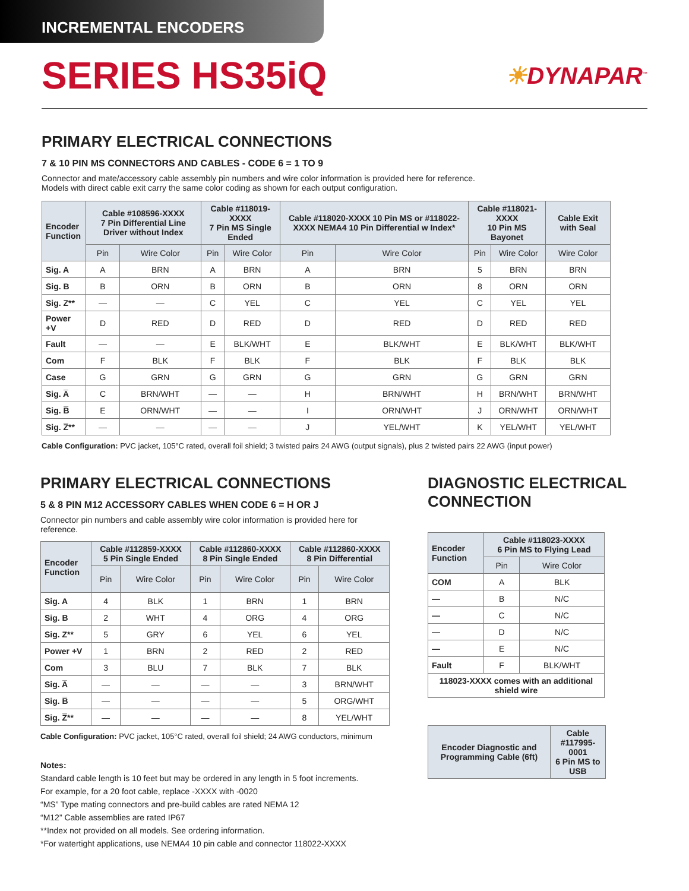INCREMENTAL ENCODERS
SERIES HS35iQ
☀DYNAPAR<sup>™</sup>
PRIMARY ELECTRICAL CONNECTIONS
7 & 10 PIN MS CONNECTORS AND CABLES - CODE 6 = 1 TO 9
Connector and mate/accessory cable assembly pin numbers and wire color information is provided here for reference.
Models with direct cable exit carry the same color coding as shown for each output configuration.
| Encoder Function | Cable #108596-XXXX 7 Pin Differential Line Driver without Index | | Cable #118019-XXXX 7 Pin MS Single Ended | | Cable #118020-XXXX 10 Pin MS or #118022-XXXX NEMA4 10 Pin Differential w Index* | | Cable #118021-XXXX 10 Pin MS Bayonet | | Cable Exit with Seal |
| --- | --- | --- | --- | --- | --- | --- | --- | --- | --- |
| | Pin | Wire Color | Pin | Wire Color | Pin | Wire Color | Pin | Wire Color | Wire Color |
| Sig. A | A | BRN | A | BRN | A | BRN | 5 | BRN | BRN |
| Sig. B | B | ORN | B | ORN | B | ORN | 8 | ORN | ORN |
| Sig. Z** | — | — | C | YEL | C | YEL | C | YEL | YEL |
| Power +V | D | RED | D | RED | D | RED | D | RED | RED |
| Fault | — | — | E | BLK/WHT | E | BLK/WHT | E | BLK/WHT | BLK/WHT |
| Com | F | BLK | F | BLK | F | BLK | F | BLK | BLK |
| Case | G | GRN | G | GRN | G | GRN | G | GRN | GRN |
| Sig. A̅ | C | BRN/WHT | — | — | H | BRN/WHT | H | BRN/WHT | BRN/WHT |
| Sig. B̅ | E | ORN/WHT | — | — | I | ORN/WHT | J | ORN/WHT | ORN/WHT |
| Sig. Z̅** | — | — | — | — | J | YEL/WHT | K | YEL/WHT | YEL/WHT |
Cable Configuration: PVC jacket, 105°C rated, overall foil shield; 3 twisted pairs 24 AWG (output signals), plus 2 twisted pairs 22 AWG (input power)
PRIMARY ELECTRICAL CONNECTIONS
5 & 8 PIN M12 ACCESSORY CABLES WHEN CODE 6 = H OR J
Connector pin numbers and cable assembly wire color information is provided here for reference.
| Encoder Function | Cable #112859-XXXX 5 Pin Single Ended | | Cable #112860-XXXX 8 Pin Single Ended | | Cable #112860-XXXX 8 Pin Differential | |
| --- | --- | --- | --- | --- | --- | --- |
| | Pin | Wire Color | Pin | Wire Color | Pin | Wire Color |
| Sig. A | 4 | BLK | 1 | BRN | 1 | BRN |
| Sig. B | 2 | WHT | 4 | ORG | 4 | ORG |
| Sig. Z** | 5 | GRY | 6 | YEL | 6 | YEL |
| Power +V | 1 | BRN | 2 | RED | 2 | RED |
| Com | 3 | BLU | 7 | BLK | 7 | BLK |
| Sig. A̅ | — | — | — | — | 3 | BRN/WHT |
| Sig. B̅ | — | — | — | — | 5 | ORG/WHT |
| Sig. Z̅** | — | — | — | — | 8 | YEL/WHT |
Cable Configuration: PVC jacket, 105°C rated, overall foil shield; 24 AWG conductors, minimum
Notes:
Standard cable length is 10 feet but may be ordered in any length in 5 foot increments.
For example, for a 20 foot cable, replace -XXXX with -0020
“MS” Type mating connectors and pre-build cables are rated NEMA 12
“M12” Cable assemblies are rated IP67
**Index not provided on all models. See ordering information.
*For watertight applications, use NEMA4 10 pin cable and connector 118022-XXXX
DIAGNOSTIC ELECTRICAL
CONNECTION
| Encoder Function | Cable #118023-XXXX 6 Pin MS to Flying Lead | |
| --- | --- | --- |
| | Pin | Wire Color |
| COM | A | BLK |
| — | B | N/C |
| — | C | N/C |
| — | D | N/C |
| — | E | N/C |
| Fault | F | BLK/WHT |
| 118023-XXXX comes with an additional shield wire | | |
| Encoder Diagnostic and Programming Cable (6ft) | Cable #117995-0001 6 Pin MS to USB |
| --- | --- |